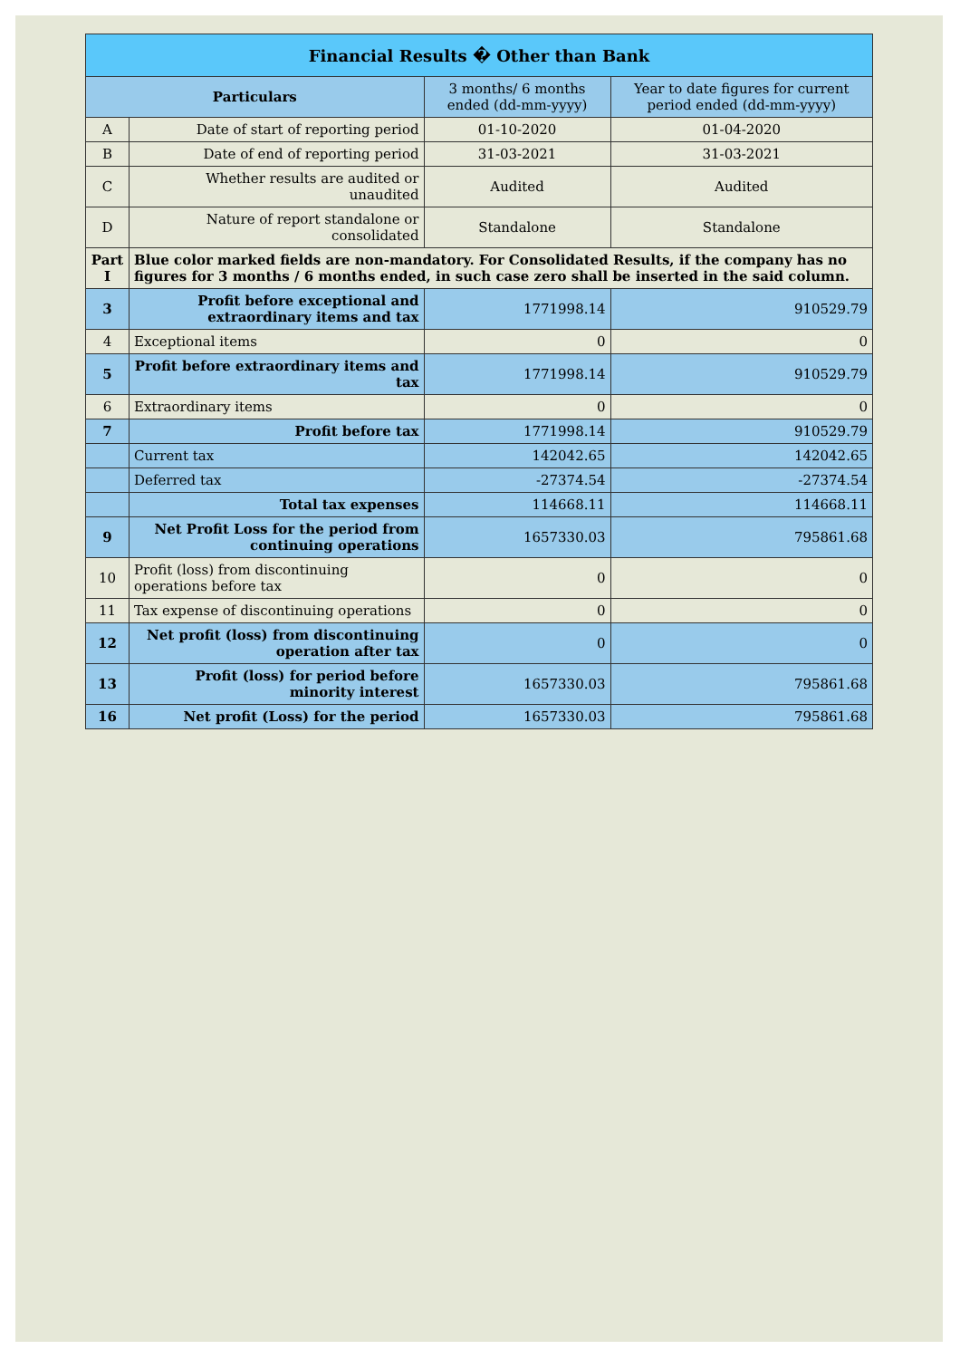| Financial Results � Other than Bank | | | |
| Particulars | | 3 months/ 6 months ended (dd-mm-yyyy) | Year to date figures for current period ended (dd-mm-yyyy) |
| A | Date of start of reporting period | 01-10-2020 | 01-04-2020 |
| B | Date of end of reporting period | 31-03-2021 | 31-03-2021 |
| C | Whether results are audited or unaudited | Audited | Audited |
| D | Nature of report standalone or consolidated | Standalone | Standalone |
| Part I | Blue color marked fields are non-mandatory. For Consolidated Results, if the company has no figures for 3 months / 6 months ended, in such case zero shall be inserted in the said column. | | |
| 3 | Profit before exceptional and extraordinary items and tax | 1771998.14 | 910529.79 |
| 4 | Exceptional items | 0 | 0 |
| 5 | Profit before extraordinary items and tax | 1771998.14 | 910529.79 |
| 6 | Extraordinary items | 0 | 0 |
| 7 | Profit before tax | 1771998.14 | 910529.79 |
| | Current tax | 142042.65 | 142042.65 |
| | Deferred tax | -27374.54 | -27374.54 |
| | Total tax expenses | 114668.11 | 114668.11 |
| 9 | Net Profit Loss for the period from continuing operations | 1657330.03 | 795861.68 |
| 10 | Profit (loss) from discontinuing operations before tax | 0 | 0 |
| 11 | Tax expense of discontinuing operations | 0 | 0 |
| 12 | Net profit (loss) from discontinuing operation after tax | 0 | 0 |
| 13 | Profit (loss) for period before minority interest | 1657330.03 | 795861.68 |
| 16 | Net profit (Loss) for the period | 1657330.03 | 795861.68 |